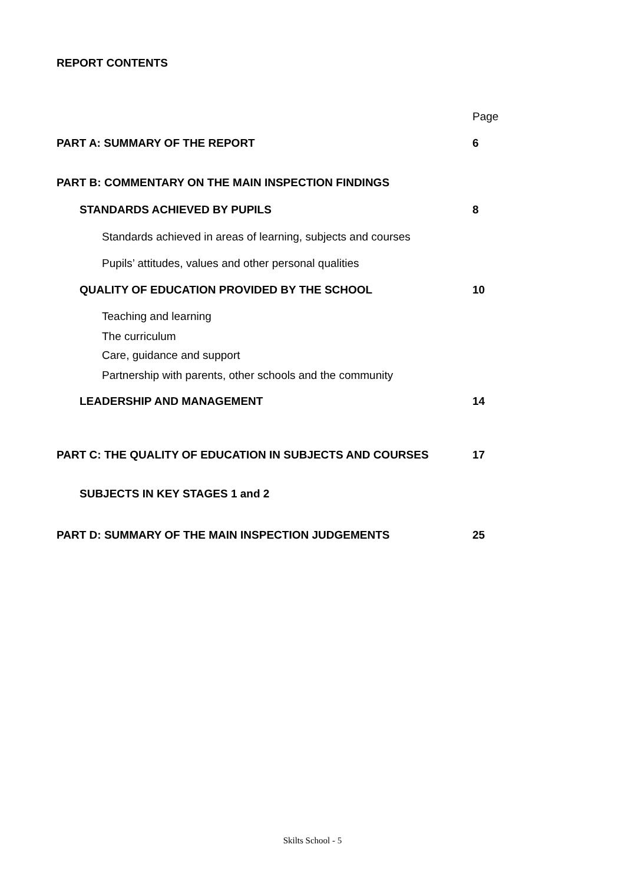REPORT CONTENTS
Page
PART A: SUMMARY OF THE REPORT 6
PART B: COMMENTARY ON THE MAIN INSPECTION FINDINGS
STANDARDS ACHIEVED BY PUPILS 8
Standards achieved in areas of learning, subjects and courses
Pupils’ attitudes, values and other personal qualities
QUALITY OF EDUCATION PROVIDED BY THE SCHOOL 10
Teaching and learning
The curriculum
Care, guidance and support
Partnership with parents, other schools and the community
LEADERSHIP AND MANAGEMENT 14
PART C: THE QUALITY OF EDUCATION IN SUBJECTS AND COURSES 17
SUBJECTS IN KEY STAGES 1 and 2
PART D: SUMMARY OF THE MAIN INSPECTION JUDGEMENTS 25
Skilts School - 5